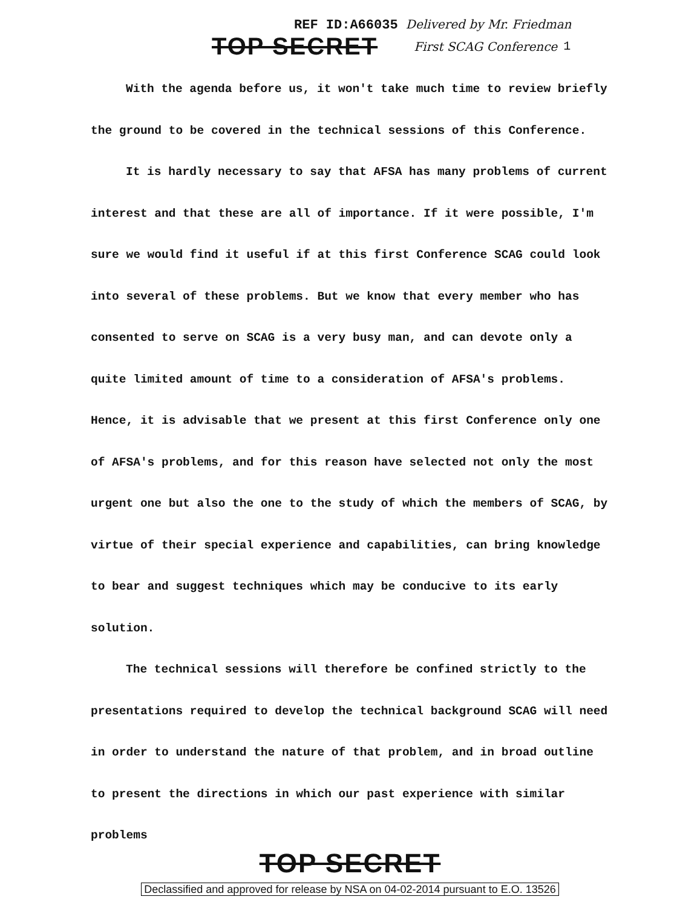REF ID:A66035 Delivered by Mr. Friedman
TOP SECRET First SCAG Conference 1
With the agenda before us, it won't take much time to review briefly the ground to be covered in the technical sessions of this Conference.
It is hardly necessary to say that AFSA has many problems of current interest and that these are all of importance. If it were possible, I'm sure we would find it useful if at this first Conference SCAG could look into several of these problems. But we know that every member who has consented to serve on SCAG is a very busy man, and can devote only a quite limited amount of time to a consideration of AFSA's problems. Hence, it is advisable that we present at this first Conference only one of AFSA's problems, and for this reason have selected not only the most urgent one but also the one to the study of which the members of SCAG, by virtue of their special experience and capabilities, can bring knowledge to bear and suggest techniques which may be conducive to its early solution.
The technical sessions will therefore be confined strictly to the presentations required to develop the technical background SCAG will need in order to understand the nature of that problem, and in broad outline to present the directions in which our past experience with similar problems
TOP SECRET
Declassified and approved for release by NSA on 04-02-2014 pursuant to E.O. 13526